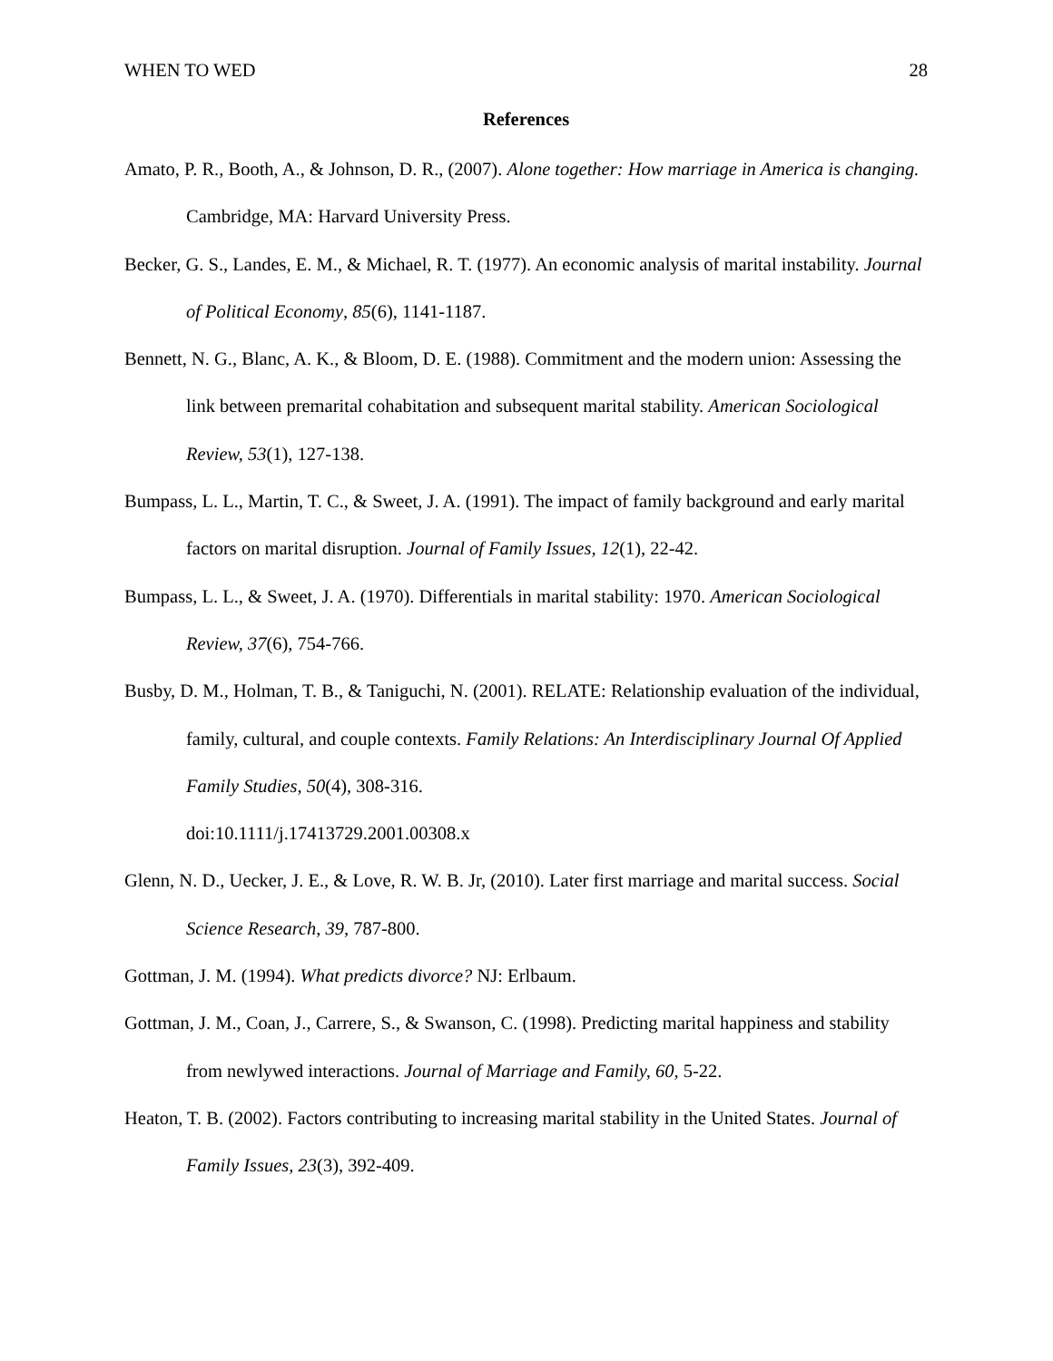WHEN TO WED 28
References
Amato, P. R., Booth, A., & Johnson, D. R., (2007). Alone together: How marriage in America is changing. Cambridge, MA: Harvard University Press.
Becker, G. S., Landes, E. M., & Michael, R. T. (1977). An economic analysis of marital instability. Journal of Political Economy, 85(6), 1141-1187.
Bennett, N. G., Blanc, A. K., & Bloom, D. E. (1988). Commitment and the modern union: Assessing the link between premarital cohabitation and subsequent marital stability. American Sociological Review, 53(1), 127-138.
Bumpass, L. L., Martin, T. C., & Sweet, J. A. (1991). The impact of family background and early marital factors on marital disruption. Journal of Family Issues, 12(1), 22-42.
Bumpass, L. L., & Sweet, J. A. (1970). Differentials in marital stability: 1970. American Sociological Review, 37(6), 754-766.
Busby, D. M., Holman, T. B., & Taniguchi, N. (2001). RELATE: Relationship evaluation of the individual, family, cultural, and couple contexts. Family Relations: An Interdisciplinary Journal Of Applied Family Studies, 50(4), 308-316.
doi:10.1111/j.17413729.2001.00308.x
Glenn, N. D., Uecker, J. E., & Love, R. W. B. Jr, (2010). Later first marriage and marital success. Social Science Research, 39, 787-800.
Gottman, J. M. (1994). What predicts divorce? NJ: Erlbaum.
Gottman, J. M., Coan, J., Carrere, S., & Swanson, C. (1998). Predicting marital happiness and stability from newlywed interactions. Journal of Marriage and Family, 60, 5-22.
Heaton, T. B. (2002). Factors contributing to increasing marital stability in the United States. Journal of Family Issues, 23(3), 392-409.